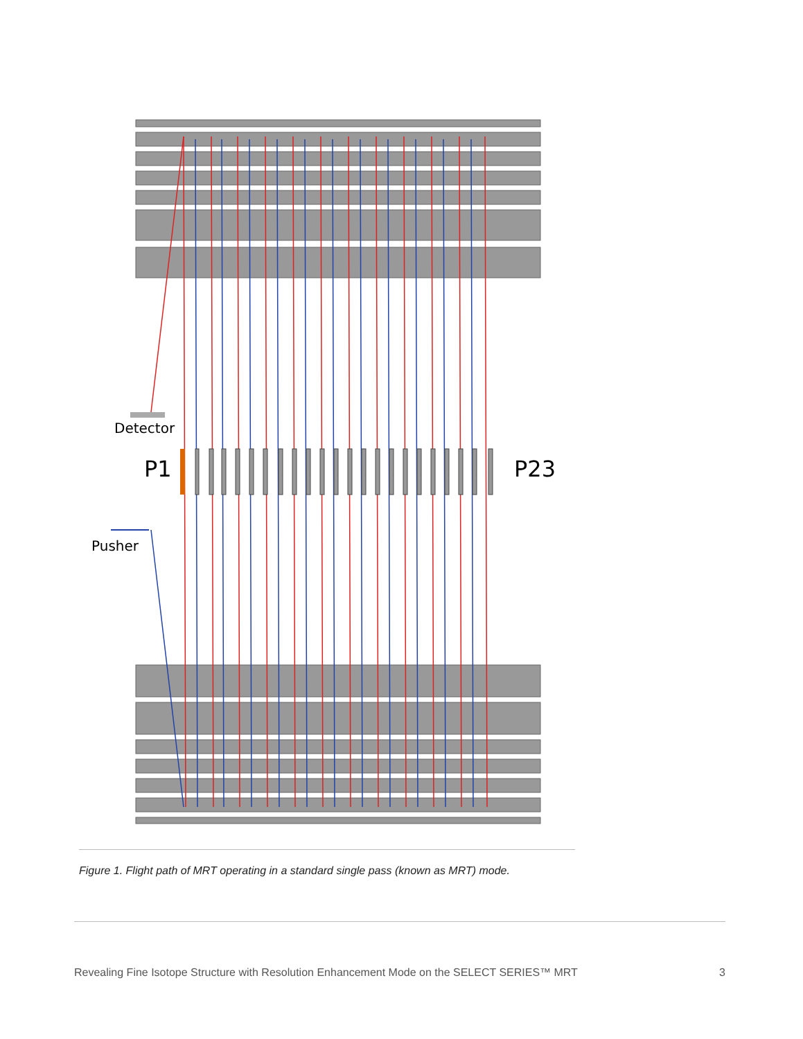Detector
P1
P23
Pusher
Figure 1. Flight path of MRT operating in a standard single pass (known as MRT) mode.
Revealing Fine Isotope Structure with Resolution Enhancement Mode on the SELECT SERIES™ MRT 3